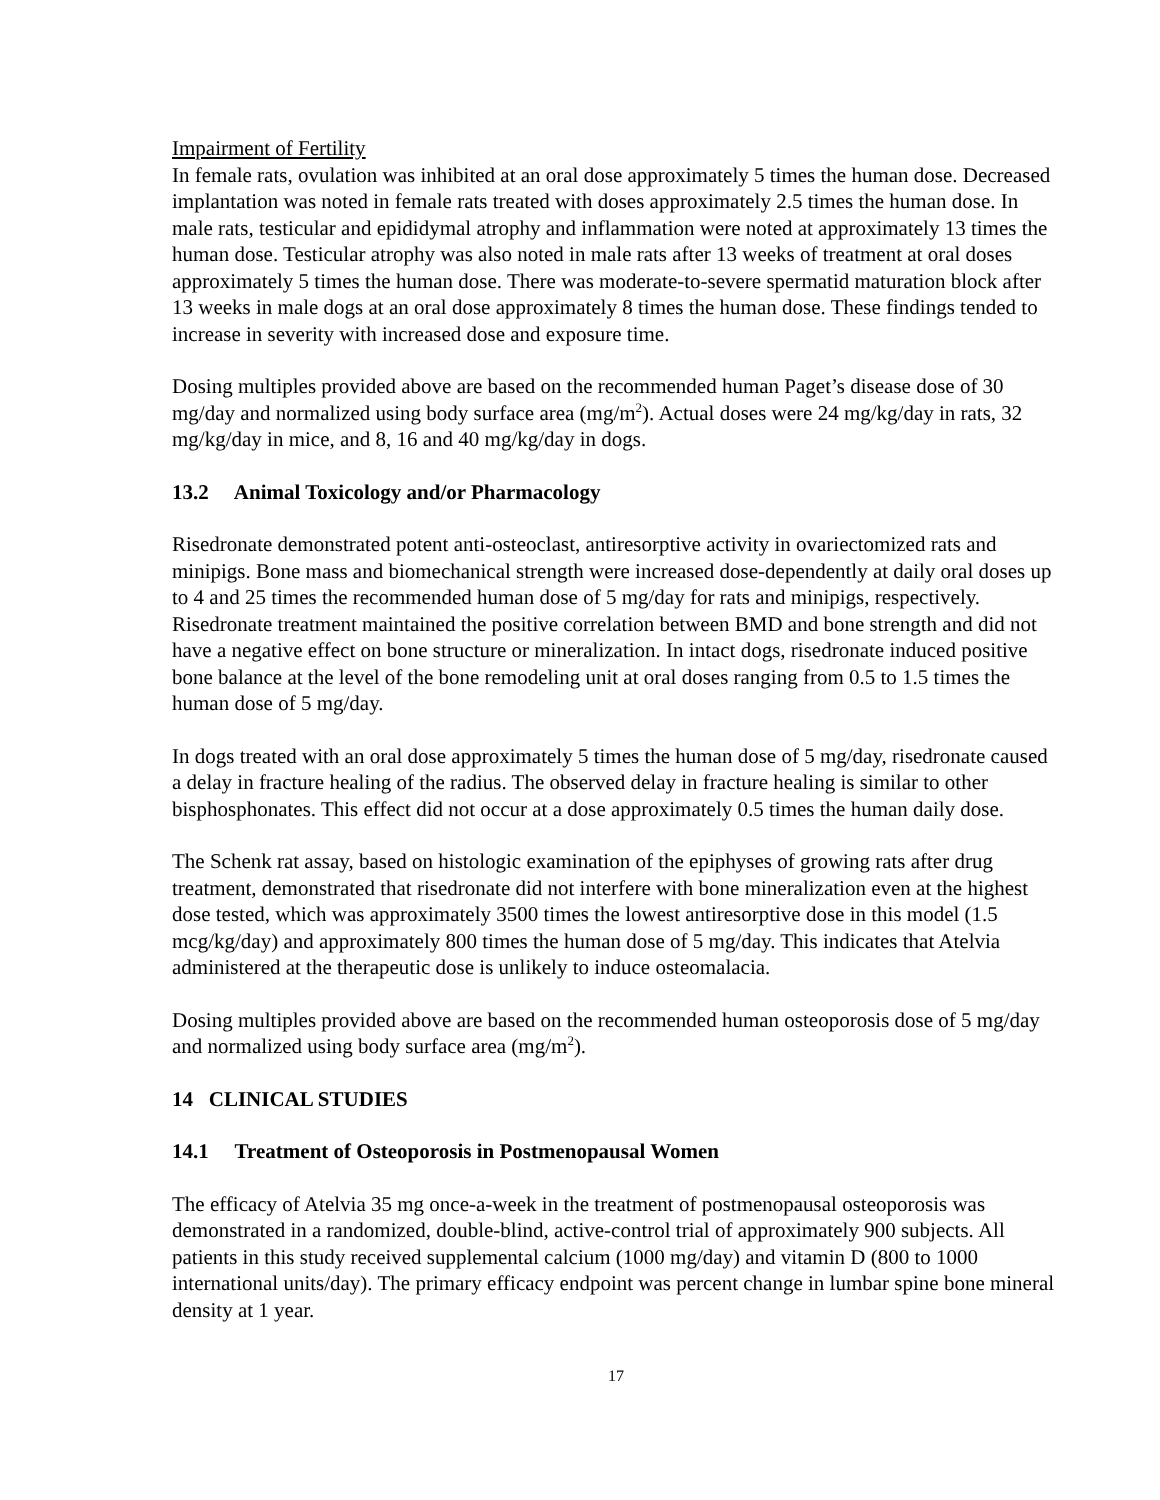Impairment of Fertility
In female rats, ovulation was inhibited at an oral dose approximately 5 times the human dose. Decreased implantation was noted in female rats treated with doses approximately 2.5 times the human dose. In male rats, testicular and epididymal atrophy and inflammation were noted at approximately 13 times the human dose. Testicular atrophy was also noted in male rats after 13 weeks of treatment at oral doses approximately 5 times the human dose. There was moderate-to-severe spermatid maturation block after 13 weeks in male dogs at an oral dose approximately 8 times the human dose. These findings tended to increase in severity with increased dose and exposure time.
Dosing multiples provided above are based on the recommended human Paget’s disease dose of 30 mg/day and normalized using body surface area (mg/m<sup>2</sup>). Actual doses were 24 mg/kg/day in rats, 32 mg/kg/day in mice, and 8, 16 and 40 mg/kg/day in dogs.
13.2 Animal Toxicology and/or Pharmacology
Risedronate demonstrated potent anti-osteoclast, antiresorptive activity in ovariectomized rats and minipigs. Bone mass and biomechanical strength were increased dose-dependently at daily oral doses up to 4 and 25 times the recommended human dose of 5 mg/day for rats and minipigs, respectively. Risedronate treatment maintained the positive correlation between BMD and bone strength and did not have a negative effect on bone structure or mineralization. In intact dogs, risedronate induced positive bone balance at the level of the bone remodeling unit at oral doses ranging from 0.5 to 1.5 times the human dose of 5 mg/day.
In dogs treated with an oral dose approximately 5 times the human dose of 5 mg/day, risedronate caused a delay in fracture healing of the radius. The observed delay in fracture healing is similar to other bisphosphonates. This effect did not occur at a dose approximately 0.5 times the human daily dose.
The Schenk rat assay, based on histologic examination of the epiphyses of growing rats after drug treatment, demonstrated that risedronate did not interfere with bone mineralization even at the highest dose tested, which was approximately 3500 times the lowest antiresorptive dose in this model (1.5 mcg/kg/day) and approximately 800 times the human dose of 5 mg/day. This indicates that Atelvia administered at the therapeutic dose is unlikely to induce osteomalacia.
Dosing multiples provided above are based on the recommended human osteoporosis dose of 5 mg/day and normalized using body surface area (mg/m<sup>2</sup>).
14 CLINICAL STUDIES
14.1 Treatment of Osteoporosis in Postmenopausal Women
The efficacy of Atelvia 35 mg once-a-week in the treatment of postmenopausal osteoporosis was demonstrated in a randomized, double-blind, active-control trial of approximately 900 subjects. All patients in this study received supplemental calcium (1000 mg/day) and vitamin D (800 to 1000 international units/day). The primary efficacy endpoint was percent change in lumbar spine bone mineral density at 1 year.
17